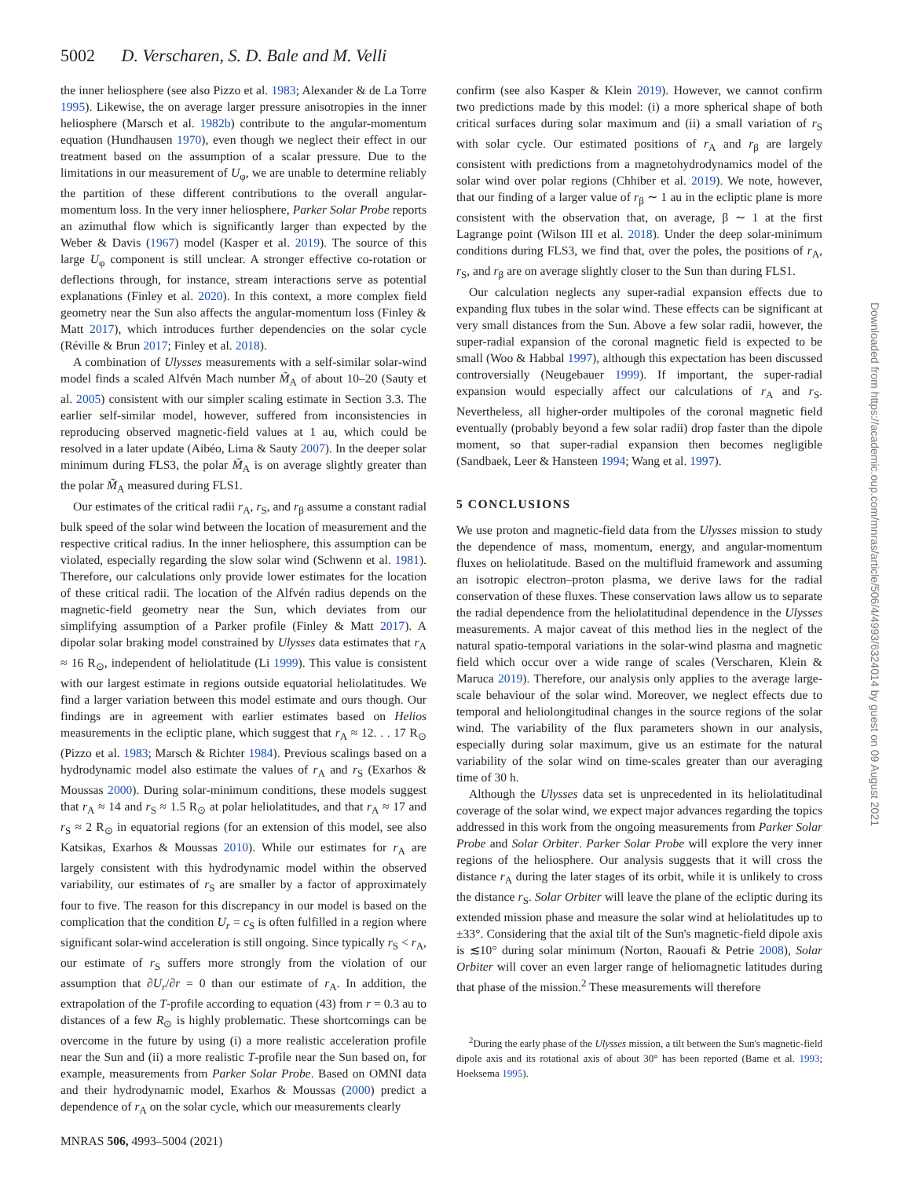5002 D. Verscharen, S. D. Bale and M. Velli
the inner heliosphere (see also Pizzo et al. 1983; Alexander & de La Torre 1995). Likewise, the on average larger pressure anisotropies in the inner heliosphere (Marsch et al. 1982b) contribute to the angular-momentum equation (Hundhausen 1970), even though we neglect their effect in our treatment based on the assumption of a scalar pressure. Due to the limitations in our measurement of U<sub>φ</sub>, we are unable to determine reliably the partition of these different contributions to the overall angular-momentum loss. In the very inner heliosphere, Parker Solar Probe reports an azimuthal flow which is significantly larger than expected by the Weber & Davis (1967) model (Kasper et al. 2019). The source of this large U<sub>φ</sub> component is still unclear. A stronger effective co-rotation or deflections through, for instance, stream interactions serve as potential explanations (Finley et al. 2020). In this context, a more complex field geometry near the Sun also affects the angular-momentum loss (Finley & Matt 2017), which introduces further dependencies on the solar cycle (Réville & Brun 2017; Finley et al. 2018).
A combination of Ulysses measurements with a self-similar solar-wind model finds a scaled Alfvén Mach number M̃<sub>A</sub> of about 10–20 (Sauty et al. 2005) consistent with our simpler scaling estimate in Section 3.3. The earlier self-similar model, however, suffered from inconsistencies in reproducing observed magnetic-field values at 1 au, which could be resolved in a later update (Aibéo, Lima & Sauty 2007). In the deeper solar minimum during FLS3, the polar M̃<sub>A</sub> is on average slightly greater than the polar M̃<sub>A</sub> measured during FLS1.
Our estimates of the critical radii r<sub>A</sub>, r<sub>S</sub>, and r<sub>β</sub> assume a constant radial bulk speed of the solar wind between the location of measurement and the respective critical radius. In the inner heliosphere, this assumption can be violated, especially regarding the slow solar wind (Schwenn et al. 1981). Therefore, our calculations only provide lower estimates for the location of these critical radii. The location of the Alfvén radius depends on the magnetic-field geometry near the Sun, which deviates from our simplifying assumption of a Parker profile (Finley & Matt 2017). A dipolar solar braking model constrained by Ulysses data estimates that r<sub>A</sub> ≈ 16 R<sub>⊙</sub>, independent of heliolatitude (Li 1999). This value is consistent with our largest estimate in regions outside equatorial heliolatitudes. We find a larger variation between this model estimate and ours though. Our findings are in agreement with earlier estimates based on Helios measurements in the ecliptic plane, which suggest that r<sub>A</sub> ≈ 12. . . 17 R<sub>⊙</sub> (Pizzo et al. 1983; Marsch & Richter 1984). Previous scalings based on a hydrodynamic model also estimate the values of r<sub>A</sub> and r<sub>S</sub> (Exarhos & Moussas 2000). During solar-minimum conditions, these models suggest that r<sub>A</sub> ≈ 14 and r<sub>S</sub> ≈ 1.5 R<sub>⊙</sub> at polar heliolatitudes, and that r<sub>A</sub> ≈ 17 and r<sub>S</sub> ≈ 2 R<sub>⊙</sub> in equatorial regions (for an extension of this model, see also Katsikas, Exarhos & Moussas 2010). While our estimates for r<sub>A</sub> are largely consistent with this hydrodynamic model within the observed variability, our estimates of r<sub>S</sub> are smaller by a factor of approximately four to five. The reason for this discrepancy in our model is based on the complication that the condition U<sub>r</sub> = c<sub>S</sub> is often fulfilled in a region where significant solar-wind acceleration is still ongoing. Since typically r<sub>S</sub> < r<sub>A</sub>, our estimate of r<sub>S</sub> suffers more strongly from the violation of our assumption that ∂U<sub>r</sub>/∂r = 0 than our estimate of r<sub>A</sub>. In addition, the extrapolation of the T-profile according to equation (43) from r = 0.3 au to distances of a few R<sub>⊙</sub> is highly problematic. These shortcomings can be overcome in the future by using (i) a more realistic acceleration profile near the Sun and (ii) a more realistic T-profile near the Sun based on, for example, measurements from Parker Solar Probe. Based on OMNI data and their hydrodynamic model, Exarhos & Moussas (2000) predict a dependence of r<sub>A</sub> on the solar cycle, which our measurements clearly
confirm (see also Kasper & Klein 2019). However, we cannot confirm two predictions made by this model: (i) a more spherical shape of both critical surfaces during solar maximum and (ii) a small variation of r<sub>S</sub> with solar cycle. Our estimated positions of r<sub>A</sub> and r<sub>β</sub> are largely consistent with predictions from a magnetohydrodynamics model of the solar wind over polar regions (Chhiber et al. 2019). We note, however, that our finding of a larger value of r<sub>β</sub> ∼ 1 au in the ecliptic plane is more consistent with the observation that, on average, β ∼ 1 at the first Lagrange point (Wilson III et al. 2018). Under the deep solar-minimum conditions during FLS3, we find that, over the poles, the positions of r<sub>A</sub>, r<sub>S</sub>, and r<sub>β</sub> are on average slightly closer to the Sun than during FLS1.
Our calculation neglects any super-radial expansion effects due to expanding flux tubes in the solar wind. These effects can be significant at very small distances from the Sun. Above a few solar radii, however, the super-radial expansion of the coronal magnetic field is expected to be small (Woo & Habbal 1997), although this expectation has been discussed controversially (Neugebauer 1999). If important, the super-radial expansion would especially affect our calculations of r<sub>A</sub> and r<sub>S</sub>. Nevertheless, all higher-order multipoles of the coronal magnetic field eventually (probably beyond a few solar radii) drop faster than the dipole moment, so that super-radial expansion then becomes negligible (Sandbaek, Leer & Hansteen 1994; Wang et al. 1997).
5 CONCLUSIONS
We use proton and magnetic-field data from the Ulysses mission to study the dependence of mass, momentum, energy, and angular-momentum fluxes on heliolatitude. Based on the multifluid framework and assuming an isotropic electron–proton plasma, we derive laws for the radial conservation of these fluxes. These conservation laws allow us to separate the radial dependence from the heliolatitudinal dependence in the Ulysses measurements. A major caveat of this method lies in the neglect of the natural spatio-temporal variations in the solar-wind plasma and magnetic field which occur over a wide range of scales (Verscharen, Klein & Maruca 2019). Therefore, our analysis only applies to the average large-scale behaviour of the solar wind. Moreover, we neglect effects due to temporal and heliolongitudinal changes in the source regions of the solar wind. The variability of the flux parameters shown in our analysis, especially during solar maximum, give us an estimate for the natural variability of the solar wind on time-scales greater than our averaging time of 30 h.
Although the Ulysses data set is unprecedented in its heliolatitudinal coverage of the solar wind, we expect major advances regarding the topics addressed in this work from the ongoing measurements from Parker Solar Probe and Solar Orbiter. Parker Solar Probe will explore the very inner regions of the heliosphere. Our analysis suggests that it will cross the distance r<sub>A</sub> during the later stages of its orbit, while it is unlikely to cross the distance r<sub>S</sub>. Solar Orbiter will leave the plane of the ecliptic during its extended mission phase and measure the solar wind at heliolatitudes up to ±33°. Considering that the axial tilt of the Sun's magnetic-field dipole axis is ≲10° during solar minimum (Norton, Raouafi & Petrie 2008), Solar Orbiter will cover an even larger range of heliomagnetic latitudes during that phase of the mission.<sup>2</sup> These measurements will therefore
<sup>2</sup> During the early phase of the Ulysses mission, a tilt between the Sun's magnetic-field dipole axis and its rotational axis of about 30° has been reported (Bame et al. 1993; Hoeksema 1995).
MNRAS 506, 4993–5004 (2021)
Downloaded from https://academic.oup.com/mnras/article/506/4/4993/6324014 by guest on 09 August 2021